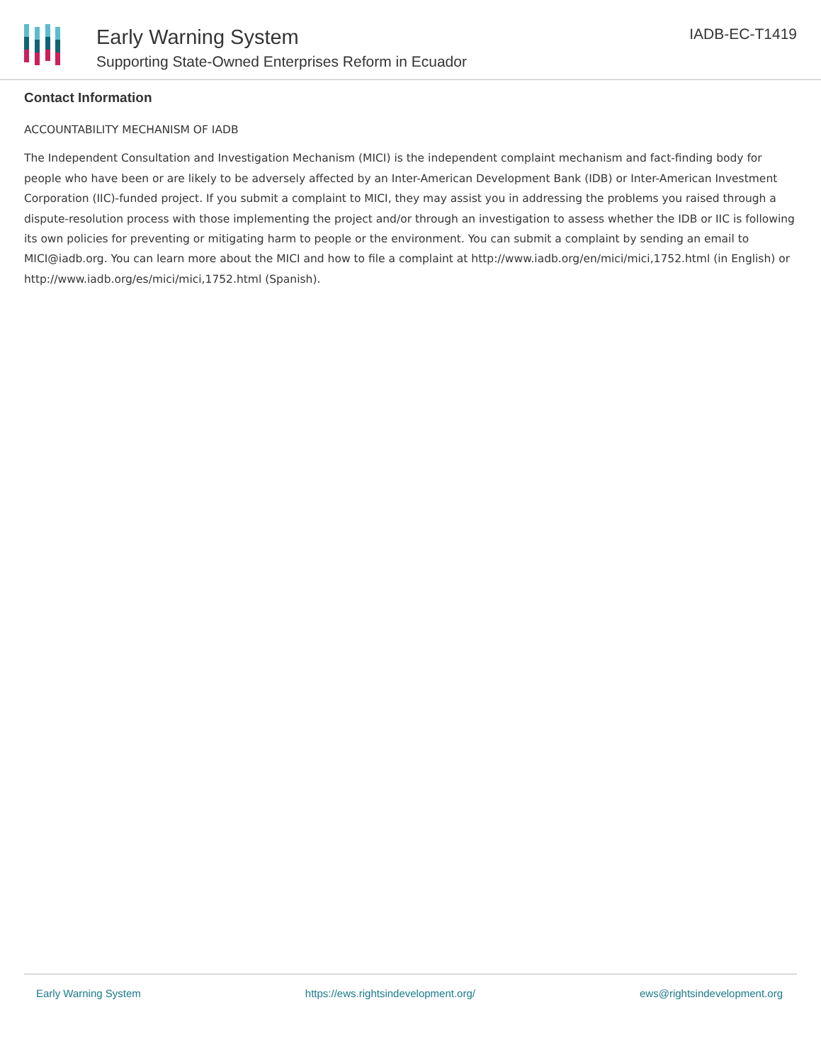Early Warning System
Supporting State-Owned Enterprises Reform in Ecuador
IADB-EC-T1419
Contact Information
ACCOUNTABILITY MECHANISM OF IADB
The Independent Consultation and Investigation Mechanism (MICI) is the independent complaint mechanism and fact-finding body for people who have been or are likely to be adversely affected by an Inter-American Development Bank (IDB) or Inter-American Investment Corporation (IIC)-funded project. If you submit a complaint to MICI, they may assist you in addressing the problems you raised through a dispute-resolution process with those implementing the project and/or through an investigation to assess whether the IDB or IIC is following its own policies for preventing or mitigating harm to people or the environment. You can submit a complaint by sending an email to MICI@iadb.org. You can learn more about the MICI and how to file a complaint at http://www.iadb.org/en/mici/mici,1752.html (in English) or http://www.iadb.org/es/mici/mici,1752.html (Spanish).
Early Warning System https://ews.rightsindevelopment.org/ ews@rightsindevelopment.org